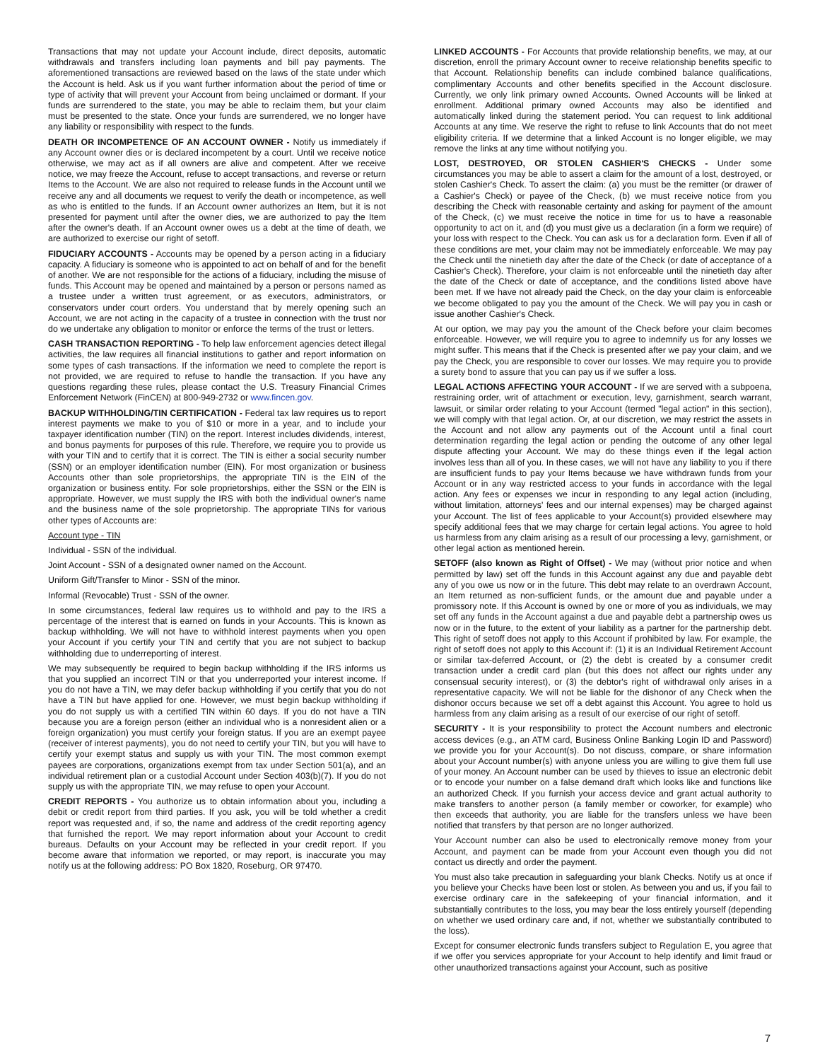Transactions that may not update your Account include, direct deposits, automatic withdrawals and transfers including loan payments and bill pay payments. The aforementioned transactions are reviewed based on the laws of the state under which the Account is held. Ask us if you want further information about the period of time or type of activity that will prevent your Account from being unclaimed or dormant. If your funds are surrendered to the state, you may be able to reclaim them, but your claim must be presented to the state. Once your funds are surrendered, we no longer have any liability or responsibility with respect to the funds.
DEATH OR INCOMPETENCE OF AN ACCOUNT OWNER - Notify us immediately if any Account owner dies or is declared incompetent by a court. Until we receive notice otherwise, we may act as if all owners are alive and competent. After we receive notice, we may freeze the Account, refuse to accept transactions, and reverse or return Items to the Account. We are also not required to release funds in the Account until we receive any and all documents we request to verify the death or incompetence, as well as who is entitled to the funds. If an Account owner authorizes an Item, but it is not presented for payment until after the owner dies, we are authorized to pay the Item after the owner's death. If an Account owner owes us a debt at the time of death, we are authorized to exercise our right of setoff.
FIDUCIARY ACCOUNTS - Accounts may be opened by a person acting in a fiduciary capacity. A fiduciary is someone who is appointed to act on behalf of and for the benefit of another. We are not responsible for the actions of a fiduciary, including the misuse of funds. This Account may be opened and maintained by a person or persons named as a trustee under a written trust agreement, or as executors, administrators, or conservators under court orders. You understand that by merely opening such an Account, we are not acting in the capacity of a trustee in connection with the trust nor do we undertake any obligation to monitor or enforce the terms of the trust or letters.
CASH TRANSACTION REPORTING - To help law enforcement agencies detect illegal activities, the law requires all financial institutions to gather and report information on some types of cash transactions. If the information we need to complete the report is not provided, we are required to refuse to handle the transaction. If you have any questions regarding these rules, please contact the U.S. Treasury Financial Crimes Enforcement Network (FinCEN) at 800-949-2732 or www.fincen.gov.
BACKUP WITHHOLDING/TIN CERTIFICATION - Federal tax law requires us to report interest payments we make to you of $10 or more in a year, and to include your taxpayer identification number (TIN) on the report. Interest includes dividends, interest, and bonus payments for purposes of this rule. Therefore, we require you to provide us with your TIN and to certify that it is correct. The TIN is either a social security number (SSN) or an employer identification number (EIN). For most organization or business Accounts other than sole proprietorships, the appropriate TIN is the EIN of the organization or business entity. For sole proprietorships, either the SSN or the EIN is appropriate. However, we must supply the IRS with both the individual owner's name and the business name of the sole proprietorship. The appropriate TINs for various other types of Accounts are:
Account type - TIN
Individual - SSN of the individual.
Joint Account - SSN of a designated owner named on the Account.
Uniform Gift/Transfer to Minor - SSN of the minor.
Informal (Revocable) Trust - SSN of the owner.
In some circumstances, federal law requires us to withhold and pay to the IRS a percentage of the interest that is earned on funds in your Accounts. This is known as backup withholding. We will not have to withhold interest payments when you open your Account if you certify your TIN and certify that you are not subject to backup withholding due to underreporting of interest.
We may subsequently be required to begin backup withholding if the IRS informs us that you supplied an incorrect TIN or that you underreported your interest income. If you do not have a TIN, we may defer backup withholding if you certify that you do not have a TIN but have applied for one. However, we must begin backup withholding if you do not supply us with a certified TIN within 60 days. If you do not have a TIN because you are a foreign person (either an individual who is a nonresident alien or a foreign organization) you must certify your foreign status. If you are an exempt payee (receiver of interest payments), you do not need to certify your TIN, but you will have to certify your exempt status and supply us with your TIN. The most common exempt payees are corporations, organizations exempt from tax under Section 501(a), and an individual retirement plan or a custodial Account under Section 403(b)(7). If you do not supply us with the appropriate TIN, we may refuse to open your Account.
CREDIT REPORTS - You authorize us to obtain information about you, including a debit or credit report from third parties. If you ask, you will be told whether a credit report was requested and, if so, the name and address of the credit reporting agency that furnished the report. We may report information about your Account to credit bureaus. Defaults on your Account may be reflected in your credit report. If you become aware that information we reported, or may report, is inaccurate you may notify us at the following address: PO Box 1820, Roseburg, OR 97470.
LINKED ACCOUNTS - For Accounts that provide relationship benefits, we may, at our discretion, enroll the primary Account owner to receive relationship benefits specific to that Account. Relationship benefits can include combined balance qualifications, complimentary Accounts and other benefits specified in the Account disclosure. Currently, we only link primary owned Accounts. Owned Accounts will be linked at enrollment. Additional primary owned Accounts may also be identified and automatically linked during the statement period. You can request to link additional Accounts at any time. We reserve the right to refuse to link Accounts that do not meet eligibility criteria. If we determine that a linked Account is no longer eligible, we may remove the links at any time without notifying you.
LOST, DESTROYED, OR STOLEN CASHIER'S CHECKS - Under some circumstances you may be able to assert a claim for the amount of a lost, destroyed, or stolen Cashier's Check. To assert the claim: (a) you must be the remitter (or drawer of a Cashier's Check) or payee of the Check, (b) we must receive notice from you describing the Check with reasonable certainty and asking for payment of the amount of the Check, (c) we must receive the notice in time for us to have a reasonable opportunity to act on it, and (d) you must give us a declaration (in a form we require) of your loss with respect to the Check. You can ask us for a declaration form. Even if all of these conditions are met, your claim may not be immediately enforceable. We may pay the Check until the ninetieth day after the date of the Check (or date of acceptance of a Cashier's Check). Therefore, your claim is not enforceable until the ninetieth day after the date of the Check or date of acceptance, and the conditions listed above have been met. If we have not already paid the Check, on the day your claim is enforceable we become obligated to pay you the amount of the Check. We will pay you in cash or issue another Cashier's Check.
At our option, we may pay you the amount of the Check before your claim becomes enforceable. However, we will require you to agree to indemnify us for any losses we might suffer. This means that if the Check is presented after we pay your claim, and we pay the Check, you are responsible to cover our losses. We may require you to provide a surety bond to assure that you can pay us if we suffer a loss.
LEGAL ACTIONS AFFECTING YOUR ACCOUNT - If we are served with a subpoena, restraining order, writ of attachment or execution, levy, garnishment, search warrant, lawsuit, or similar order relating to your Account (termed "legal action" in this section), we will comply with that legal action. Or, at our discretion, we may restrict the assets in the Account and not allow any payments out of the Account until a final court determination regarding the legal action or pending the outcome of any other legal dispute affecting your Account. We may do these things even if the legal action involves less than all of you. In these cases, we will not have any liability to you if there are insufficient funds to pay your Items because we have withdrawn funds from your Account or in any way restricted access to your funds in accordance with the legal action. Any fees or expenses we incur in responding to any legal action (including, without limitation, attorneys' fees and our internal expenses) may be charged against your Account. The list of fees applicable to your Account(s) provided elsewhere may specify additional fees that we may charge for certain legal actions. You agree to hold us harmless from any claim arising as a result of our processing a levy, garnishment, or other legal action as mentioned herein.
SETOFF (also known as Right of Offset) - We may (without prior notice and when permitted by law) set off the funds in this Account against any due and payable debt any of you owe us now or in the future. This debt may relate to an overdrawn Account, an Item returned as non-sufficient funds, or the amount due and payable under a promissory note. If this Account is owned by one or more of you as individuals, we may set off any funds in the Account against a due and payable debt a partnership owes us now or in the future, to the extent of your liability as a partner for the partnership debt. This right of setoff does not apply to this Account if prohibited by law. For example, the right of setoff does not apply to this Account if: (1) it is an Individual Retirement Account or similar tax-deferred Account, or (2) the debt is created by a consumer credit transaction under a credit card plan (but this does not affect our rights under any consensual security interest), or (3) the debtor's right of withdrawal only arises in a representative capacity. We will not be liable for the dishonor of any Check when the dishonor occurs because we set off a debt against this Account. You agree to hold us harmless from any claim arising as a result of our exercise of our right of setoff.
SECURITY - It is your responsibility to protect the Account numbers and electronic access devices (e.g., an ATM card, Business Online Banking Login ID and Password) we provide you for your Account(s). Do not discuss, compare, or share information about your Account number(s) with anyone unless you are willing to give them full use of your money. An Account number can be used by thieves to issue an electronic debit or to encode your number on a false demand draft which looks like and functions like an authorized Check. If you furnish your access device and grant actual authority to make transfers to another person (a family member or coworker, for example) who then exceeds that authority, you are liable for the transfers unless we have been notified that transfers by that person are no longer authorized.
Your Account number can also be used to electronically remove money from your Account, and payment can be made from your Account even though you did not contact us directly and order the payment.
You must also take precaution in safeguarding your blank Checks. Notify us at once if you believe your Checks have been lost or stolen. As between you and us, if you fail to exercise ordinary care in the safekeeping of your financial information, and it substantially contributes to the loss, you may bear the loss entirely yourself (depending on whether we used ordinary care and, if not, whether we substantially contributed to the loss).
Except for consumer electronic funds transfers subject to Regulation E, you agree that if we offer you services appropriate for your Account to help identify and limit fraud or other unauthorized transactions against your Account, such as positive
7